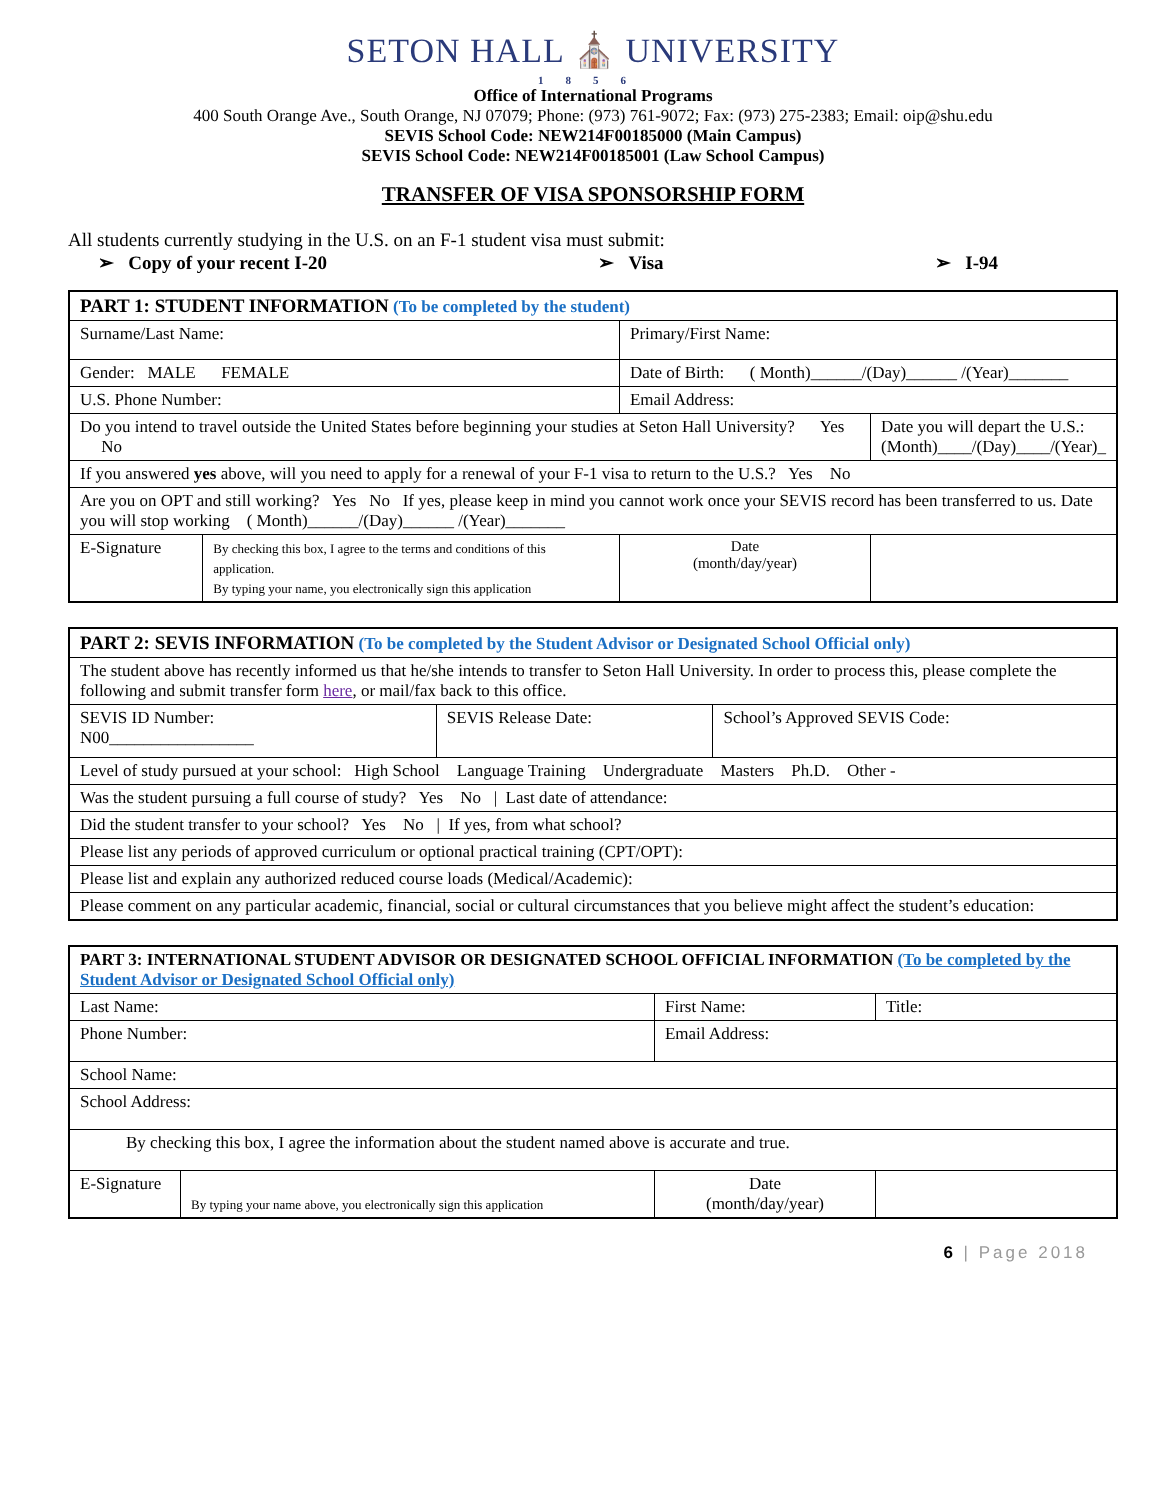SETON HALL ⛪ UNIVERSITY
1856
Office of International Programs
400 South Orange Ave., South Orange, NJ 07079; Phone: (973) 761-9072; Fax: (973) 275-2383; Email: oip@shu.edu
SEVIS School Code: NEW214F00185000 (Main Campus)
SEVIS School Code: NEW214F00185001 (Law School Campus)
TRANSFER OF VISA SPONSORSHIP FORM
All students currently studying in the U.S. on an F-1 student visa must submit:
➢ Copy of your recent I-20 ➢ Visa ➢ I-94
| PART 1: STUDENT INFORMATION (To be completed by the student) | | | |
| Surname/Last Name: | | Primary/First Name: | |
| Gender: MALE FEMALE | | Date of Birth: ( Month)______/(Day)______ /(Year)_______ | |
| U.S. Phone Number: | | Email Address: | |
| Do you intend to travel outside the United States before beginning your studies at Seton Hall University? Yes No | | | Date you will depart the U.S.: (Month)____/(Day)____/(Year)_ |
| If you answered yes above, will you need to apply for a renewal of your F-1 visa to return to the U.S.? Yes No | | | |
| Are you on OPT and still working? Yes No If yes, please keep in mind you cannot work once your SEVIS record has been transferred to us. Date you will stop working ( Month)______/(Day)______ /(Year)_______ | | | |
| E-Signature | By checking this box, I agree to the terms and conditions of this application. By typing your name, you electronically sign this application | Date (month/day/year) | |
| PART 2: SEVIS INFORMATION (To be completed by the Student Advisor or Designated School Official only) | | |
| The student above has recently informed us that he/she intends to transfer to Seton Hall University. In order to process this, please complete the following and submit transfer form here , or mail/fax back to this office. | | |
| SEVIS ID Number: N00_________________ | SEVIS Release Date: | School’s Approved SEVIS Code: |
| Level of study pursued at your school: High School Language Training Undergraduate Masters Ph.D. Other - | | |
| Was the student pursuing a full course of study? Yes No / Last date of attendance: | | |
| Did the student transfer to your school? Yes No / If yes, from what school? | | |
| Please list any periods of approved curriculum or optional practical training (CPT/OPT): | | |
| Please list and explain any authorized reduced course loads (Medical/Academic): | | |
| Please comment on any particular academic, financial, social or cultural circumstances that you believe might affect the student’s education: | | |
| PART 3: INTERNATIONAL STUDENT ADVISOR OR DESIGNATED SCHOOL OFFICIAL INFORMATION (To be completed by the Student Advisor or Designated School Official only) | | | |
| Last Name: | | First Name: | Title: |
| Phone Number: | | Email Address: | |
| School Name: | | | |
| School Address: | | | |
| By checking this box, I agree the information about the student named above is accurate and true. | | | |
| E-Signature | By typing your name above, you electronically sign this application | Date (month/day/year) | |
6 | Page 2018